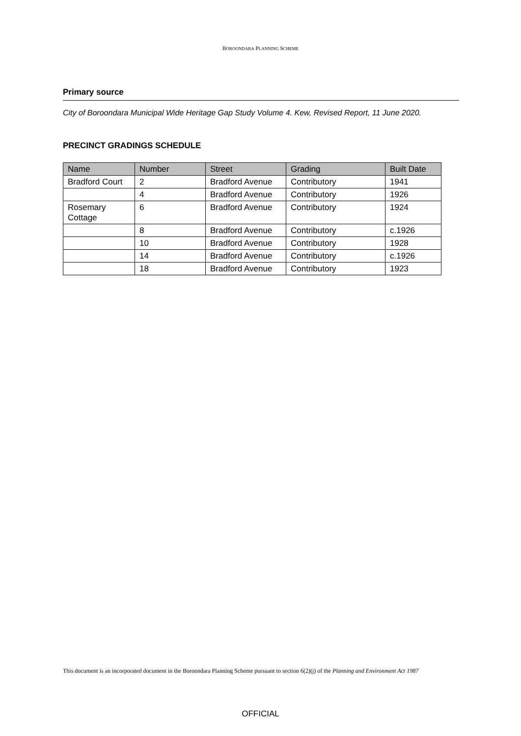BOROONDARA PLANNING SCHEME
Primary source
City of Boroondara Municipal Wide Heritage Gap Study Volume 4. Kew, Revised Report, 11 June 2020.
PRECINCT GRADINGS SCHEDULE
| Name | Number | Street | Grading | Built Date |
| --- | --- | --- | --- | --- |
| Bradford Court | 2 | Bradford Avenue | Contributory | 1941 |
| | 4 | Bradford Avenue | Contributory | 1926 |
| Rosemary Cottage | 6 | Bradford Avenue | Contributory | 1924 |
| | 8 | Bradford Avenue | Contributory | c.1926 |
| | 10 | Bradford Avenue | Contributory | 1928 |
| | 14 | Bradford Avenue | Contributory | c.1926 |
| | 18 | Bradford Avenue | Contributory | 1923 |
This document is an incorporated document in the Boroondara Planning Scheme pursuant to section 6(2)(j) of the Planning and Environment Act 1987
OFFICIAL